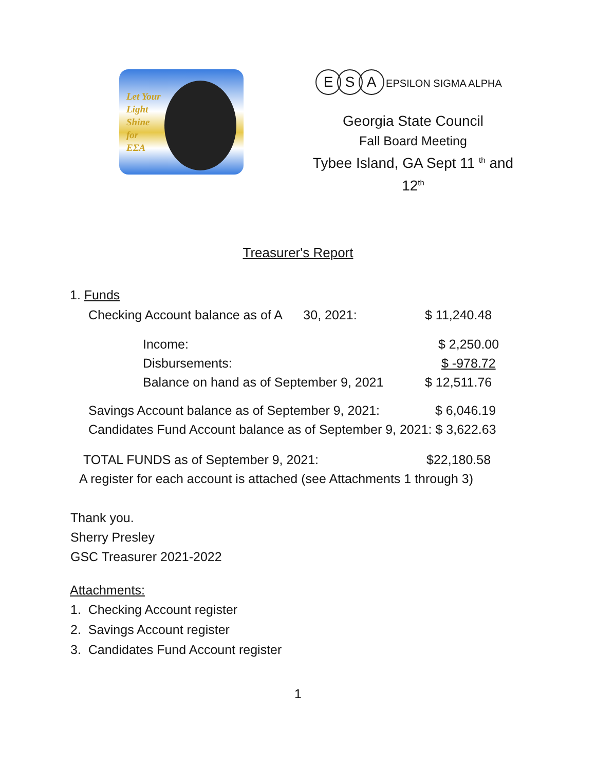Let Your
Light
Shine
for
ΕΣΑ
E S A EPSILON SIGMA ALPHA
Georgia State Council
Fall Board Meeting
Tybee Island, GA Sept 11 <sup>th</sup> and 12<sup>th</sup>
Treasurer's Report
1. Funds
Checking Account balance as of A 30, 2021: $ 11,240.48
Income: $ 2,250.00
Disbursements: $ -978.72
Balance on hand as of September 9, 2021 $ 12,511.76
Savings Account balance as of September 9, 2021: $ 6,046.19
Candidates Fund Account balance as of September 9, 2021: $ 3,622.63
TOTAL FUNDS as of September 9, 2021: $22,180.58
A register for each account is attached (see Attachments 1 through 3)
Thank you.
Sherry Presley
GSC Treasurer 2021-2022
Attachments:
1. Checking Account register
2. Savings Account register
3. Candidates Fund Account register
1